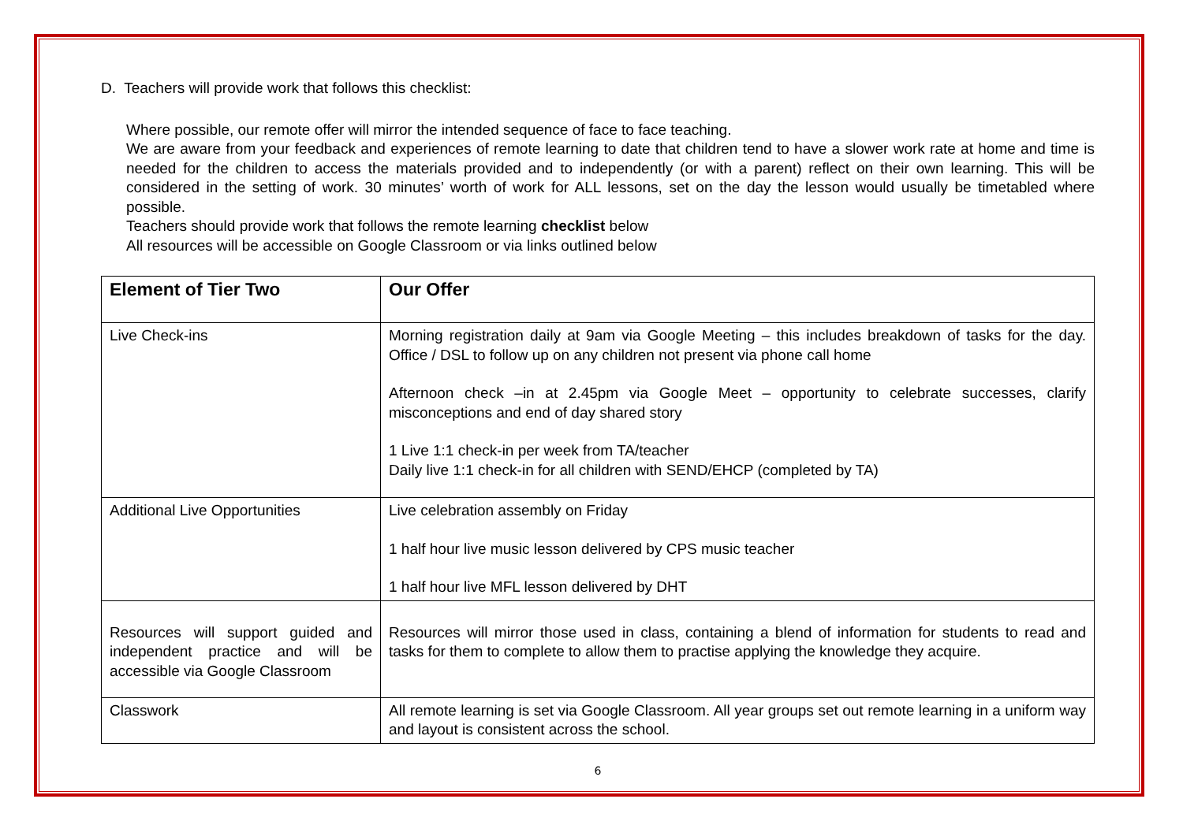D. Teachers will provide work that follows this checklist:
Where possible, our remote offer will mirror the intended sequence of face to face teaching.
We are aware from your feedback and experiences of remote learning to date that children tend to have a slower work rate at home and time is needed for the children to access the materials provided and to independently (or with a parent) reflect on their own learning. This will be considered in the setting of work. 30 minutes’ worth of work for ALL lessons, set on the day the lesson would usually be timetabled where possible.
Teachers should provide work that follows the remote learning checklist below
All resources will be accessible on Google Classroom or via links outlined below
| Element of Tier Two | Our Offer |
| --- | --- |
| Live Check-ins | Morning registration daily at 9am via Google Meeting – this includes breakdown of tasks for the day. Office / DSL to follow up on any children not present via phone call home Afternoon check –in at 2.45pm via Google Meet – opportunity to celebrate successes, clarify misconceptions and end of day shared story 1 Live 1:1 check-in per week from TA/teacher Daily live 1:1 check-in for all children with SEND/EHCP (completed by TA) |
| Additional Live Opportunities | Live celebration assembly on Friday 1 half hour live music lesson delivered by CPS music teacher 1 half hour live MFL lesson delivered by DHT |
| Resources will support guided and independent practice and will be accessible via Google Classroom | Resources will mirror those used in class, containing a blend of information for students to read and tasks for them to complete to allow them to practise applying the knowledge they acquire. |
| Classwork | All remote learning is set via Google Classroom. All year groups set out remote learning in a uniform way and layout is consistent across the school. |
6